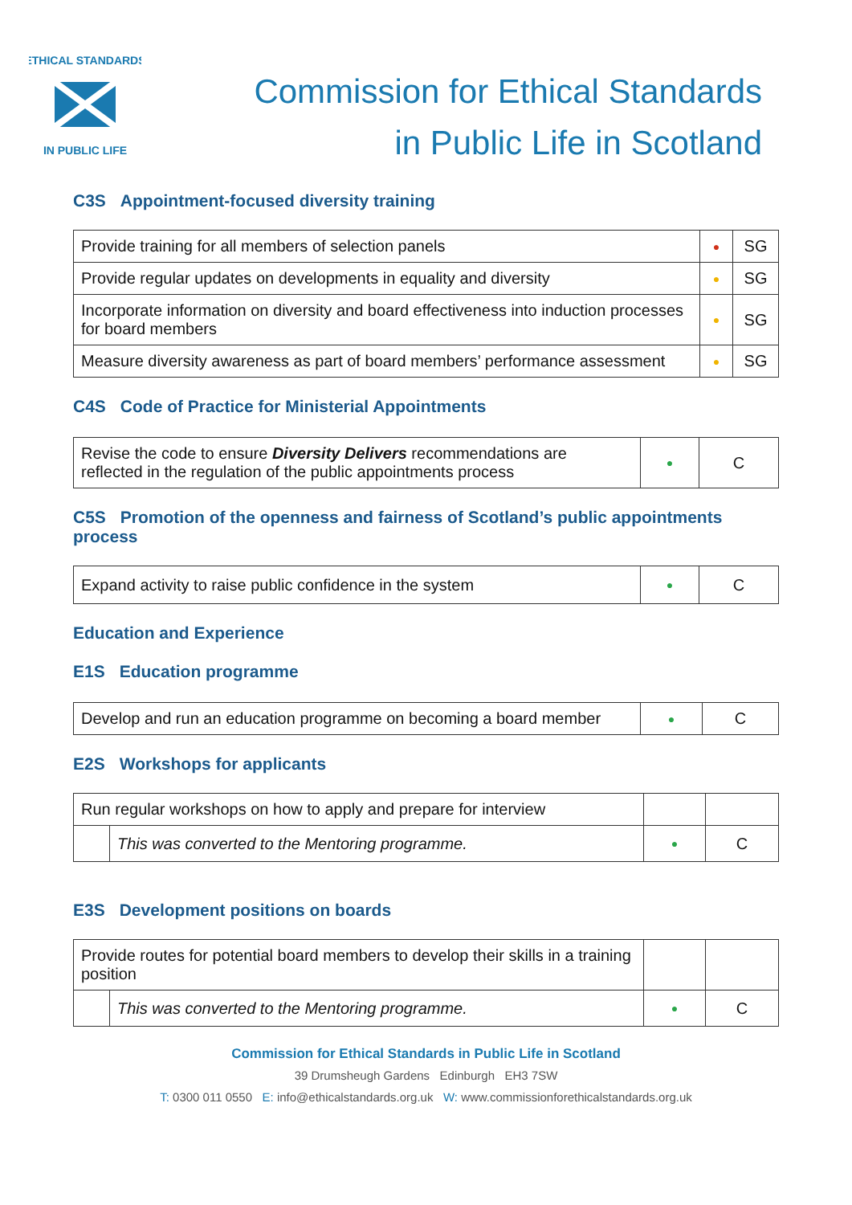ETHICAL STANDARDS
IN PUBLIC LIFE
Commission for Ethical Standards
in Public Life in Scotland
C3S Appointment-focused diversity training
| Provide training for all members of selection panels | ● | SG |
| Provide regular updates on developments in equality and diversity | ● | SG |
| Incorporate information on diversity and board effectiveness into induction processes for board members | ● | SG |
| Measure diversity awareness as part of board members’ performance assessment | ● | SG |
C4S Code of Practice for Ministerial Appointments
| Revise the code to ensure Diversity Delivers recommendations are reflected in the regulation of the public appointments process | ● | C |
C5S Promotion of the openness and fairness of Scotland’s public appointments process
| Expand activity to raise public confidence in the system | ● | C |
Education and Experience
E1S Education programme
| Develop and run an education programme on becoming a board member | ● | C |
E2S Workshops for applicants
| Run regular workshops on how to apply and prepare for interview | | | |
| | This was converted to the Mentoring programme. | ● | C |
E3S Development positions on boards
| Provide routes for potential board members to develop their skills in a training position | | | |
| | This was converted to the Mentoring programme. | ● | C |
Commission for Ethical Standards in Public Life in Scotland
39 Drumsheugh Gardens Edinburgh EH3 7SW
T: 0300 011 0550 E: info@ethicalstandards.org.uk W: www.commissionforethicalstandards.org.uk